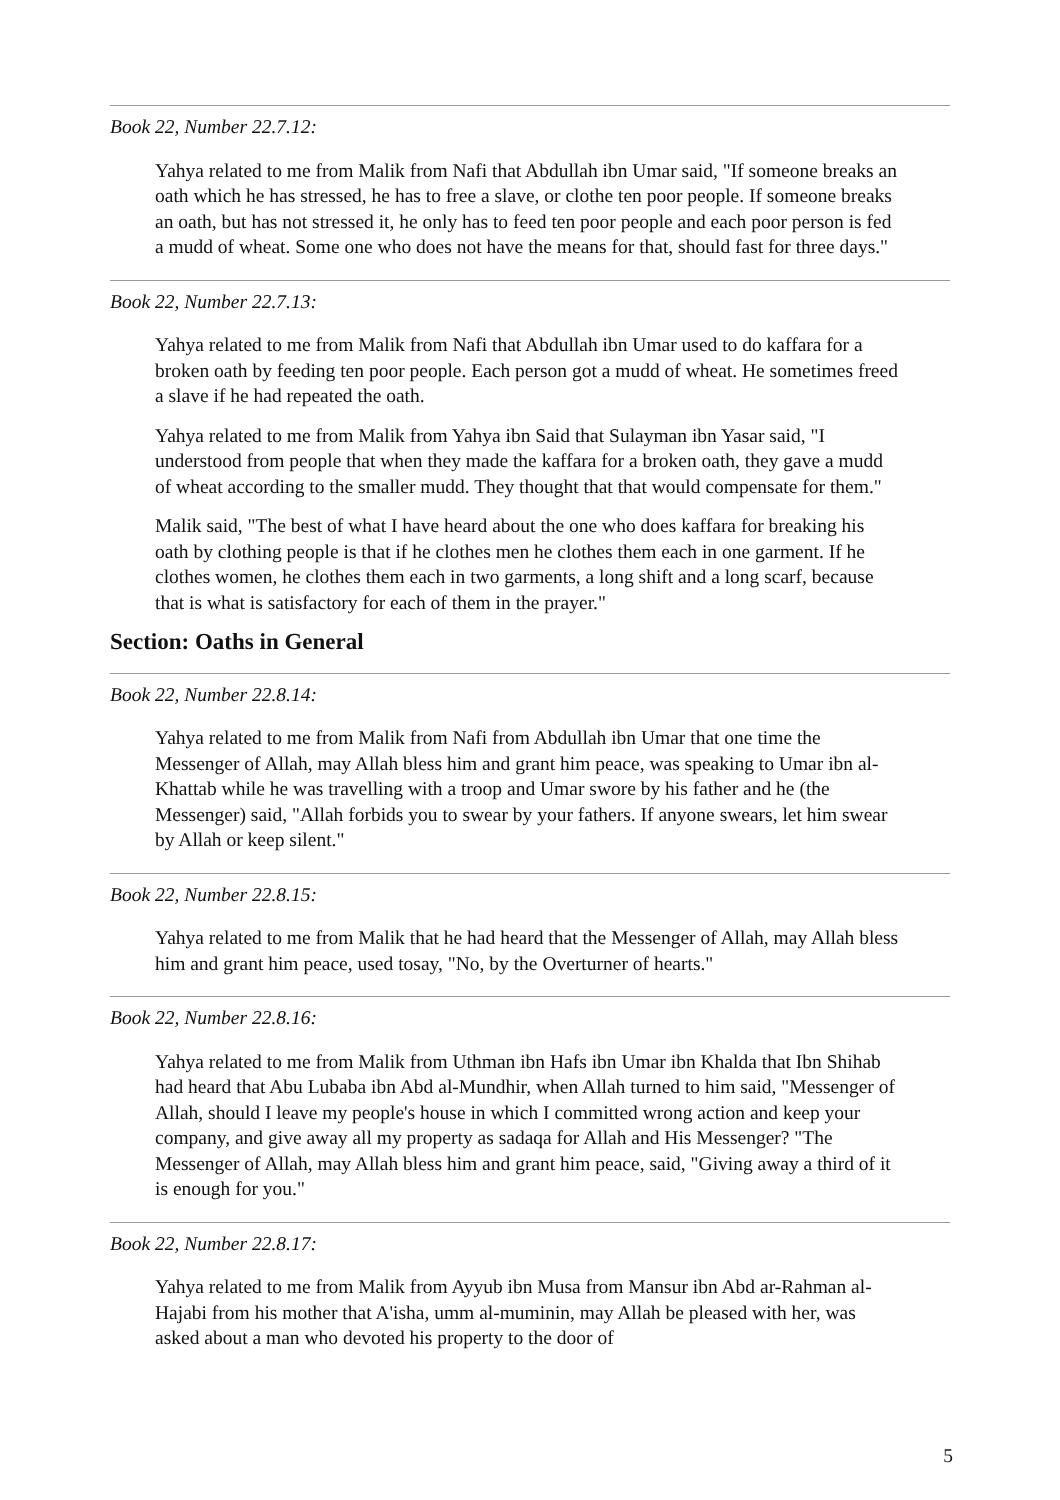Book 22, Number 22.7.12:
Yahya related to me from Malik from Nafi that Abdullah ibn Umar said, "If someone breaks an oath which he has stressed, he has to free a slave, or clothe ten poor people. If someone breaks an oath, but has not stressed it, he only has to feed ten poor people and each poor person is fed a mudd of wheat. Some one who does not have the means for that, should fast for three days."
Book 22, Number 22.7.13:
Yahya related to me from Malik from Nafi that Abdullah ibn Umar used to do kaffara for a broken oath by feeding ten poor people. Each person got a mudd of wheat. He sometimes freed a slave if he had repeated the oath.
Yahya related to me from Malik from Yahya ibn Said that Sulayman ibn Yasar said, "I understood from people that when they made the kaffara for a broken oath, they gave a mudd of wheat according to the smaller mudd. They thought that that would compensate for them."
Malik said, "The best of what I have heard about the one who does kaffara for breaking his oath by clothing people is that if he clothes men he clothes them each in one garment. If he clothes women, he clothes them each in two garments, a long shift and a long scarf, because that is what is satisfactory for each of them in the prayer."
Section: Oaths in General
Book 22, Number 22.8.14:
Yahya related to me from Malik from Nafi from Abdullah ibn Umar that one time the Messenger of Allah, may Allah bless him and grant him peace, was speaking to Umar ibn al-Khattab while he was travelling with a troop and Umar swore by his father and he (the Messenger) said, "Allah forbids you to swear by your fathers. If anyone swears, let him swear by Allah or keep silent."
Book 22, Number 22.8.15:
Yahya related to me from Malik that he had heard that the Messenger of Allah, may Allah bless him and grant him peace, used tosay, "No, by the Overturner of hearts."
Book 22, Number 22.8.16:
Yahya related to me from Malik from Uthman ibn Hafs ibn Umar ibn Khalda that Ibn Shihab had heard that Abu Lubaba ibn Abd al-Mundhir, when Allah turned to him said, "Messenger of Allah, should I leave my people's house in which I committed wrong action and keep your company, and give away all my property as sadaqa for Allah and His Messenger? "The Messenger of Allah, may Allah bless him and grant him peace, said, "Giving away a third of it is enough for you."
Book 22, Number 22.8.17:
Yahya related to me from Malik from Ayyub ibn Musa from Mansur ibn Abd ar-Rahman al-Hajabi from his mother that A'isha, umm al-muminin, may Allah be pleased with her, was asked about a man who devoted his property to the door of
5